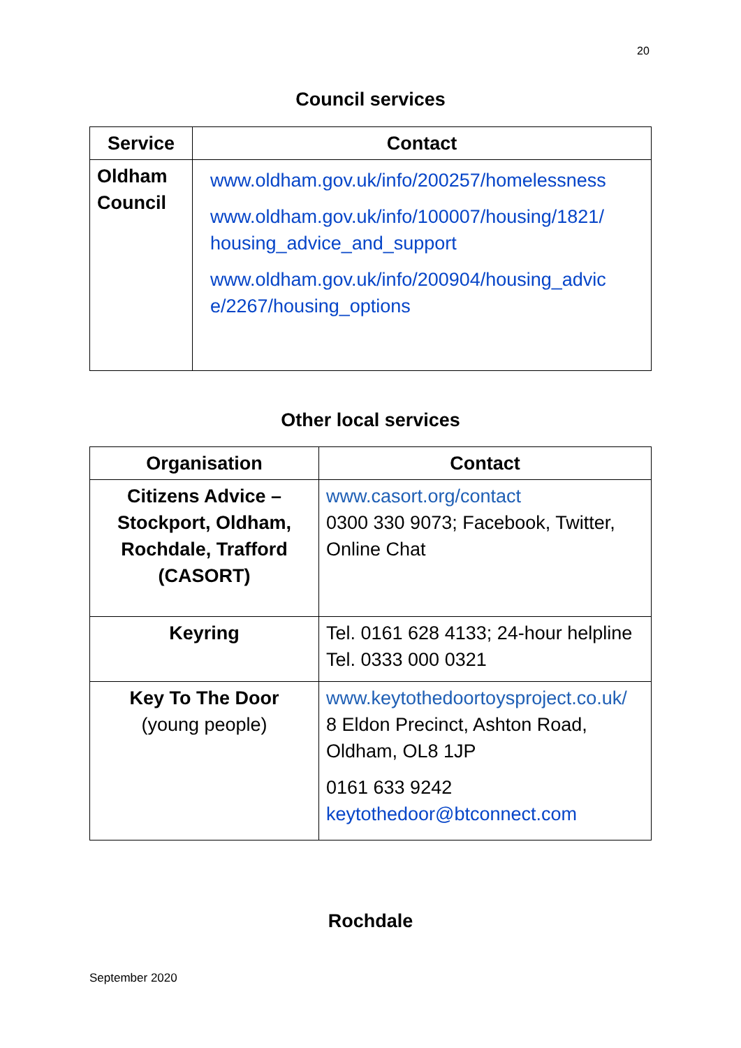20
Council services
| Service | Contact |
| --- | --- |
| Oldham Council | www.oldham.gov.uk/info/200257/homelessness www.oldham.gov.uk/info/100007/housing/1821/ housing_advice_and_support www.oldham.gov.uk/info/200904/housing_advic e/2267/housing_options |
Other local services
| Organisation | Contact |
| --- | --- |
| Citizens Advice – Stockport, Oldham, Rochdale, Trafford (CASORT) | www.casort.org/contact 0300 330 9073; Facebook, Twitter, Online Chat |
| Keyring | Tel. 0161 628 4133; 24-hour helpline Tel. 0333 000 0321 |
| Key To The Door (young people) | www.keytothedoortoysproject.co.uk/ 8 Eldon Precinct, Ashton Road, Oldham, OL8 1JP 0161 633 9242 keytothedoor@btconnect.com |
Rochdale
September 2020